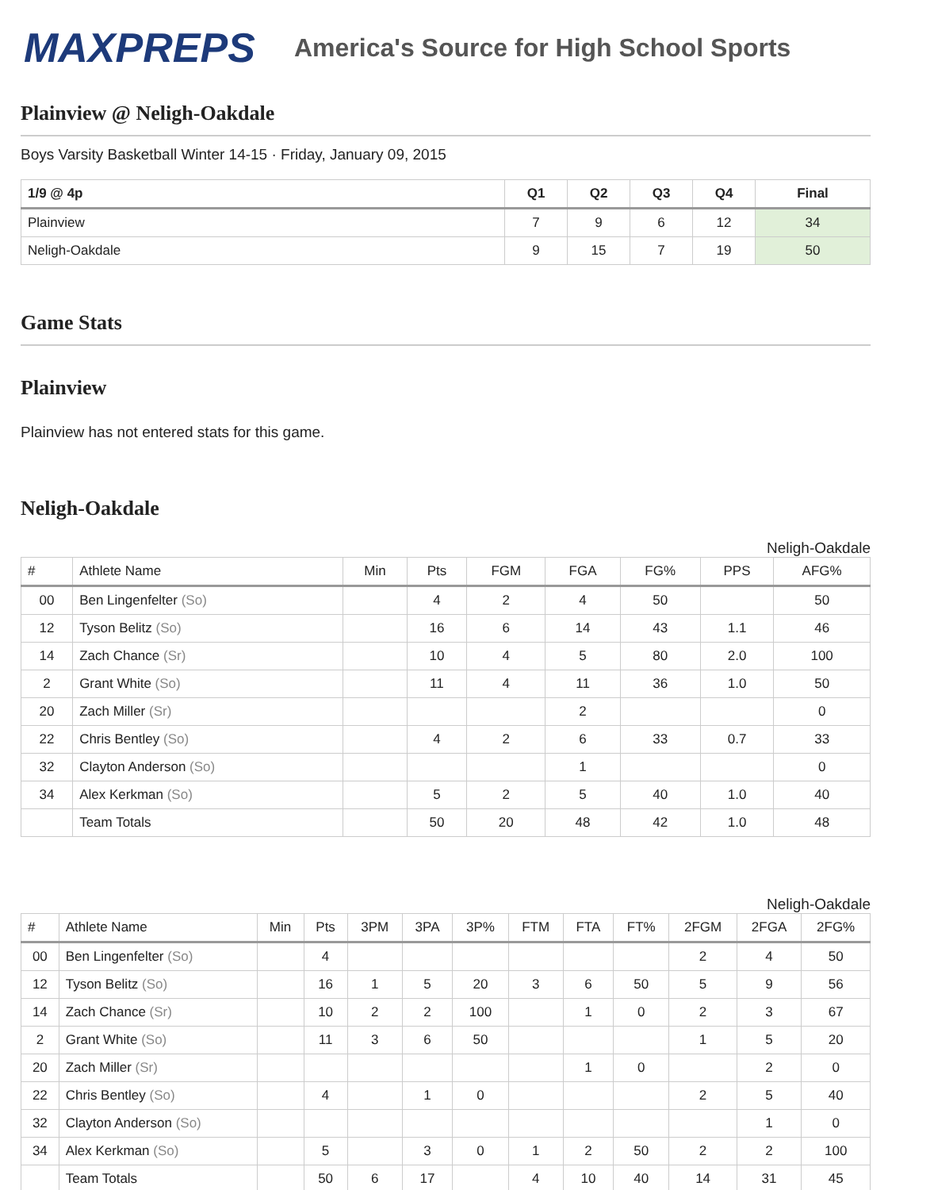MAXPREPS
America's Source for High School Sports
Plainview @ Neligh-Oakdale
Boys Varsity Basketball Winter 14-15 · Friday, January 09, 2015
| 1/9 @ 4p | Q1 | Q2 | Q3 | Q4 | Final |
| --- | --- | --- | --- | --- | --- |
| Plainview | 7 | 9 | 6 | 12 | 34 |
| Neligh-Oakdale | 9 | 15 | 7 | 19 | 50 |
Game Stats
Plainview
Plainview has not entered stats for this game.
Neligh-Oakdale
Neligh-Oakdale
| # | Athlete Name | Min | Pts | FGM | FGA | FG% | PPS | AFG% |
| --- | --- | --- | --- | --- | --- | --- | --- | --- |
| 00 | Ben Lingenfelter (So) | | 4 | 2 | 4 | 50 | | 50 |
| 12 | Tyson Belitz (So) | | 16 | 6 | 14 | 43 | 1.1 | 46 |
| 14 | Zach Chance (Sr) | | 10 | 4 | 5 | 80 | 2.0 | 100 |
| 2 | Grant White (So) | | 11 | 4 | 11 | 36 | 1.0 | 50 |
| 20 | Zach Miller (Sr) | | | | 2 | | | 0 |
| 22 | Chris Bentley (So) | | 4 | 2 | 6 | 33 | 0.7 | 33 |
| 32 | Clayton Anderson (So) | | | | 1 | | | 0 |
| 34 | Alex Kerkman (So) | | 5 | 2 | 5 | 40 | 1.0 | 40 |
| | Team Totals | | 50 | 20 | 48 | 42 | 1.0 | 48 |
Neligh-Oakdale
| # | Athlete Name | Min | Pts | 3PM | 3PA | 3P% | FTM | FTA | FT% | 2FGM | 2FGA | 2FG% |
| --- | --- | --- | --- | --- | --- | --- | --- | --- | --- | --- | --- | --- |
| 00 | Ben Lingenfelter (So) | | 4 | | | | | | | 2 | 4 | 50 |
| 12 | Tyson Belitz (So) | | 16 | 1 | 5 | 20 | 3 | 6 | 50 | 5 | 9 | 56 |
| 14 | Zach Chance (Sr) | | 10 | 2 | 2 | 100 | | 1 | 0 | 2 | 3 | 67 |
| 2 | Grant White (So) | | 11 | 3 | 6 | 50 | | | | 1 | 5 | 20 |
| 20 | Zach Miller (Sr) | | | | | | | 1 | 0 | | 2 | 0 |
| 22 | Chris Bentley (So) | | 4 | | 1 | 0 | | | | 2 | 5 | 40 |
| 32 | Clayton Anderson (So) | | | | | | | | | | 1 | 0 |
| 34 | Alex Kerkman (So) | | 5 | | 3 | 0 | 1 | 2 | 50 | 2 | 2 | 100 |
| | Team Totals | | 50 | 6 | 17 | | 4 | 10 | 40 | 14 | 31 | 45 |